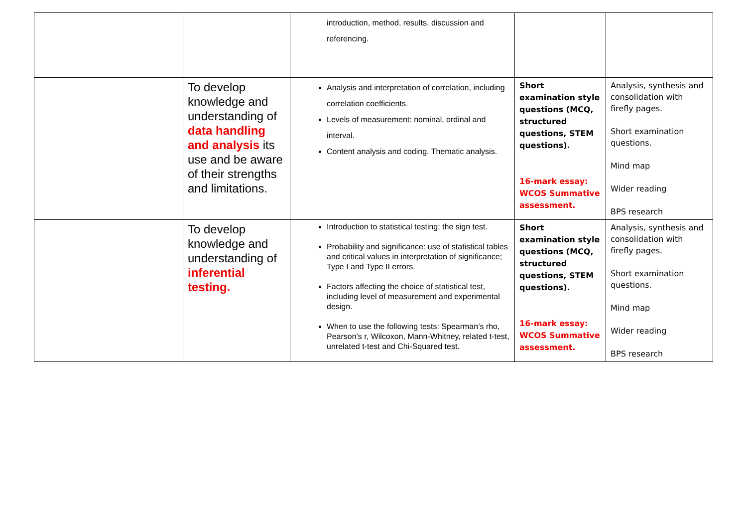| | | introduction, method, results, discussion and referencing. | | |
| | To develop knowledge and understanding of data handling and analysis its use and be aware of their strengths and limitations. | Analysis and interpretation of correlation, including correlation coefficients. Levels of measurement: nominal, ordinal and interval. Content analysis and coding. Thematic analysis. | Short examination style questions (MCQ, structured questions, STEM questions). 16-mark essay: WCOS Summative assessment. | Analysis, synthesis and consolidation with firefly pages. Short examination questions. Mind map Wider reading BPS research |
| | To develop knowledge and understanding of inferential testing. | Introduction to statistical testing; the sign test. Probability and significance: use of statistical tables and critical values in interpretation of significance; Type I and Type II errors. Factors affecting the choice of statistical test, including level of measurement and experimental design. When to use the following tests: Spearman’s rho, Pearson’s r, Wilcoxon, Mann-Whitney, related t-test, unrelated t-test and Chi-Squared test. | Short examination style questions (MCQ, structured questions, STEM questions). 16-mark essay: WCOS Summative assessment. | Analysis, synthesis and consolidation with firefly pages. Short examination questions. Mind map Wider reading BPS research |